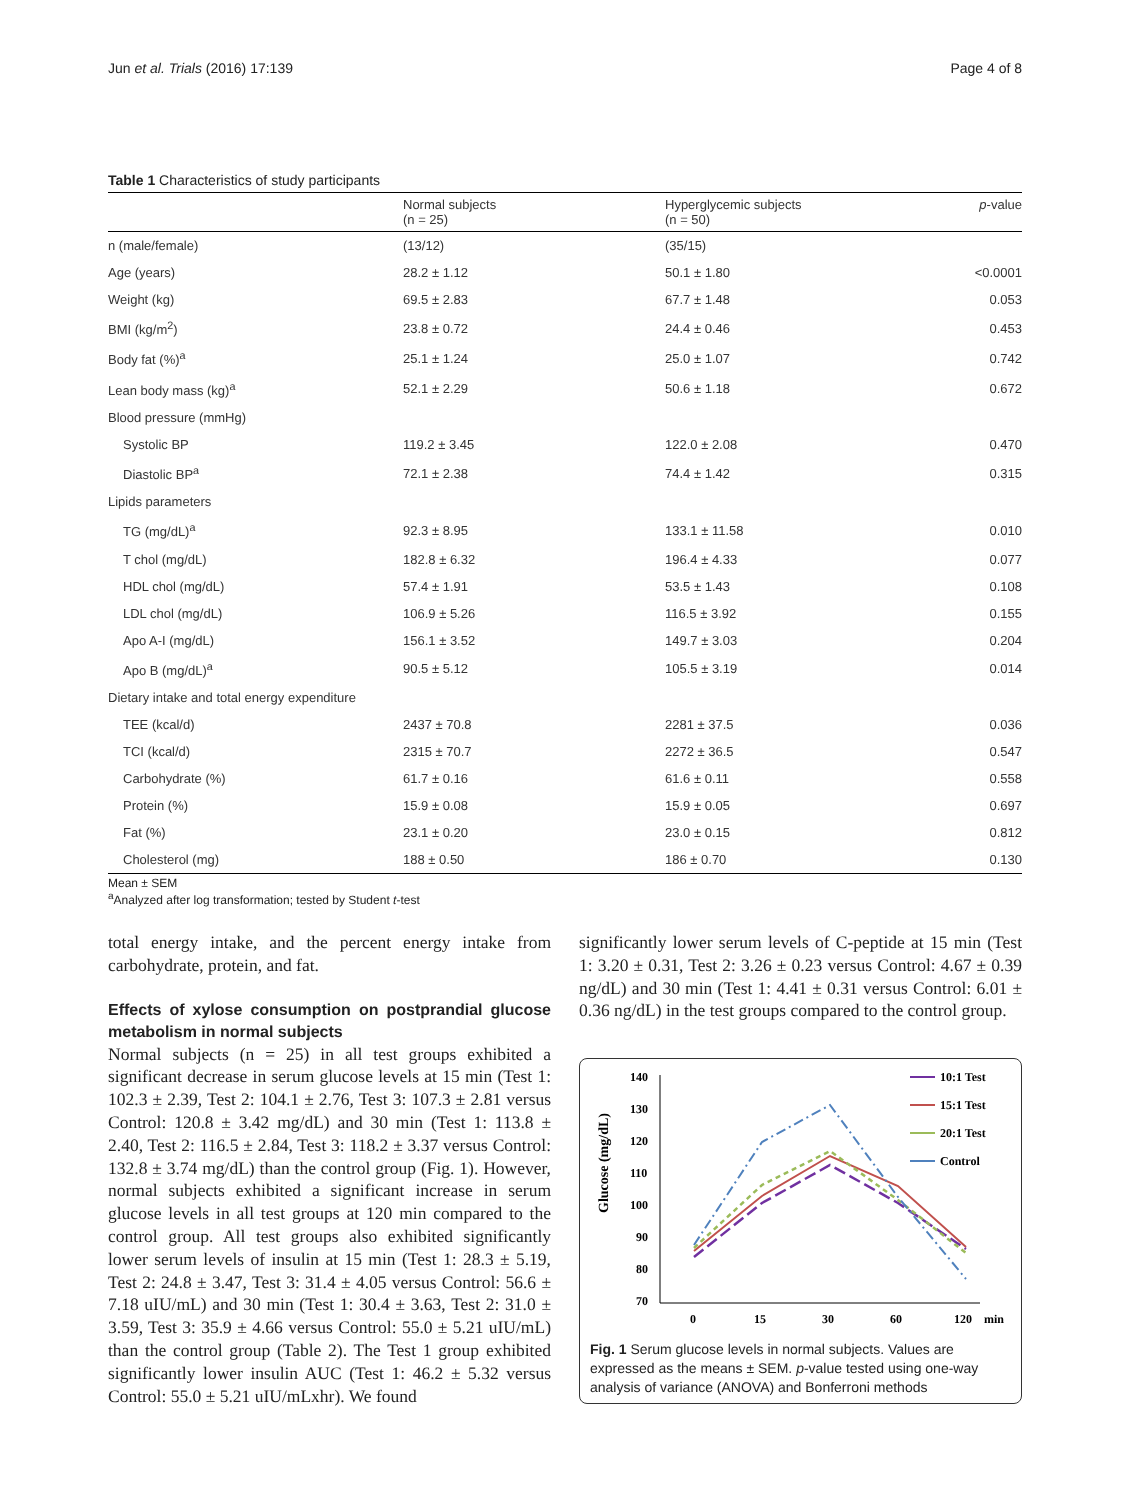Jun et al. Trials (2016) 17:139 Page 4 of 8
Table 1 Characteristics of study participants
| | Normal subjects (n = 25) | Hyperglycemic subjects (n = 50) | p -value |
| --- | --- | --- | --- |
| n (male/female) | (13/12) | (35/15) | |
| Age (years) | 28.2 ± 1.12 | 50.1 ± 1.80 | <0.0001 |
| Weight (kg) | 69.5 ± 2.83 | 67.7 ± 1.48 | 0.053 |
| BMI (kg/m<sup>2</sup>) | 23.8 ± 0.72 | 24.4 ± 0.46 | 0.453 |
| Body fat (%)<sup>a</sup> | 25.1 ± 1.24 | 25.0 ± 1.07 | 0.742 |
| Lean body mass (kg)<sup>a</sup> | 52.1 ± 2.29 | 50.6 ± 1.18 | 0.672 |
| Blood pressure (mmHg) | | | |
| Systolic BP | 119.2 ± 3.45 | 122.0 ± 2.08 | 0.470 |
| Diastolic BP<sup>a</sup> | 72.1 ± 2.38 | 74.4 ± 1.42 | 0.315 |
| Lipids parameters | | | |
| TG (mg/dL)<sup>a</sup> | 92.3 ± 8.95 | 133.1 ± 11.58 | 0.010 |
| T chol (mg/dL) | 182.8 ± 6.32 | 196.4 ± 4.33 | 0.077 |
| HDL chol (mg/dL) | 57.4 ± 1.91 | 53.5 ± 1.43 | 0.108 |
| LDL chol (mg/dL) | 106.9 ± 5.26 | 116.5 ± 3.92 | 0.155 |
| Apo A-I (mg/dL) | 156.1 ± 3.52 | 149.7 ± 3.03 | 0.204 |
| Apo B (mg/dL)<sup>a</sup> | 90.5 ± 5.12 | 105.5 ± 3.19 | 0.014 |
| Dietary intake and total energy expenditure | | | |
| TEE (kcal/d) | 2437 ± 70.8 | 2281 ± 37.5 | 0.036 |
| TCI (kcal/d) | 2315 ± 70.7 | 2272 ± 36.5 | 0.547 |
| Carbohydrate (%) | 61.7 ± 0.16 | 61.6 ± 0.11 | 0.558 |
| Protein (%) | 15.9 ± 0.08 | 15.9 ± 0.05 | 0.697 |
| Fat (%) | 23.1 ± 0.20 | 23.0 ± 0.15 | 0.812 |
| Cholesterol (mg) | 188 ± 0.50 | 186 ± 0.70 | 0.130 |
Mean ± SEM
<sup>a</sup> Analyzed after log transformation; tested by Student t-test
total energy intake, and the percent energy intake from carbohydrate, protein, and fat.
Effects of xylose consumption on postprandial glucose metabolism in normal subjects
Normal subjects (n = 25) in all test groups exhibited a significant decrease in serum glucose levels at 15 min (Test 1: 102.3 ± 2.39, Test 2: 104.1 ± 2.76, Test 3: 107.3 ± 2.81 versus Control: 120.8 ± 3.42 mg/dL) and 30 min (Test 1: 113.8 ± 2.40, Test 2: 116.5 ± 2.84, Test 3: 118.2 ± 3.37 versus Control: 132.8 ± 3.74 mg/dL) than the control group (Fig. 1). However, normal subjects exhibited a significant increase in serum glucose levels in all test groups at 120 min compared to the control group. All test groups also exhibited significantly lower serum levels of insulin at 15 min (Test 1: 28.3 ± 5.19, Test 2: 24.8 ± 3.47, Test 3: 31.4 ± 4.05 versus Control: 56.6 ± 7.18 uIU/mL) and 30 min (Test 1: 30.4 ± 3.63, Test 2: 31.0 ± 3.59, Test 3: 35.9 ± 4.66 versus Control: 55.0 ± 5.21 uIU/mL) than the control group (Table 2). The Test 1 group exhibited significantly lower insulin AUC (Test 1: 46.2 ± 5.32 versus Control: 55.0 ± 5.21 uIU/mLxhr). We found
significantly lower serum levels of C-peptide at 15 min (Test 1: 3.20 ± 0.31, Test 2: 3.26 ± 0.23 versus Control: 4.67 ± 0.39 ng/dL) and 30 min (Test 1: 4.41 ± 0.31 versus Control: 6.01 ± 0.36 ng/dL) in the test groups compared to the control group.
Glucose (mg/dL)
140
130
120
110
100
90
80
70
0
15
30
60
120
min
10:1 Test
15:1 Test
20:1 Test
Control
Fig. 1 Serum glucose levels in normal subjects. Values are expressed as the means ± SEM. p-value tested using one-way analysis of variance (ANOVA) and Bonferroni methods